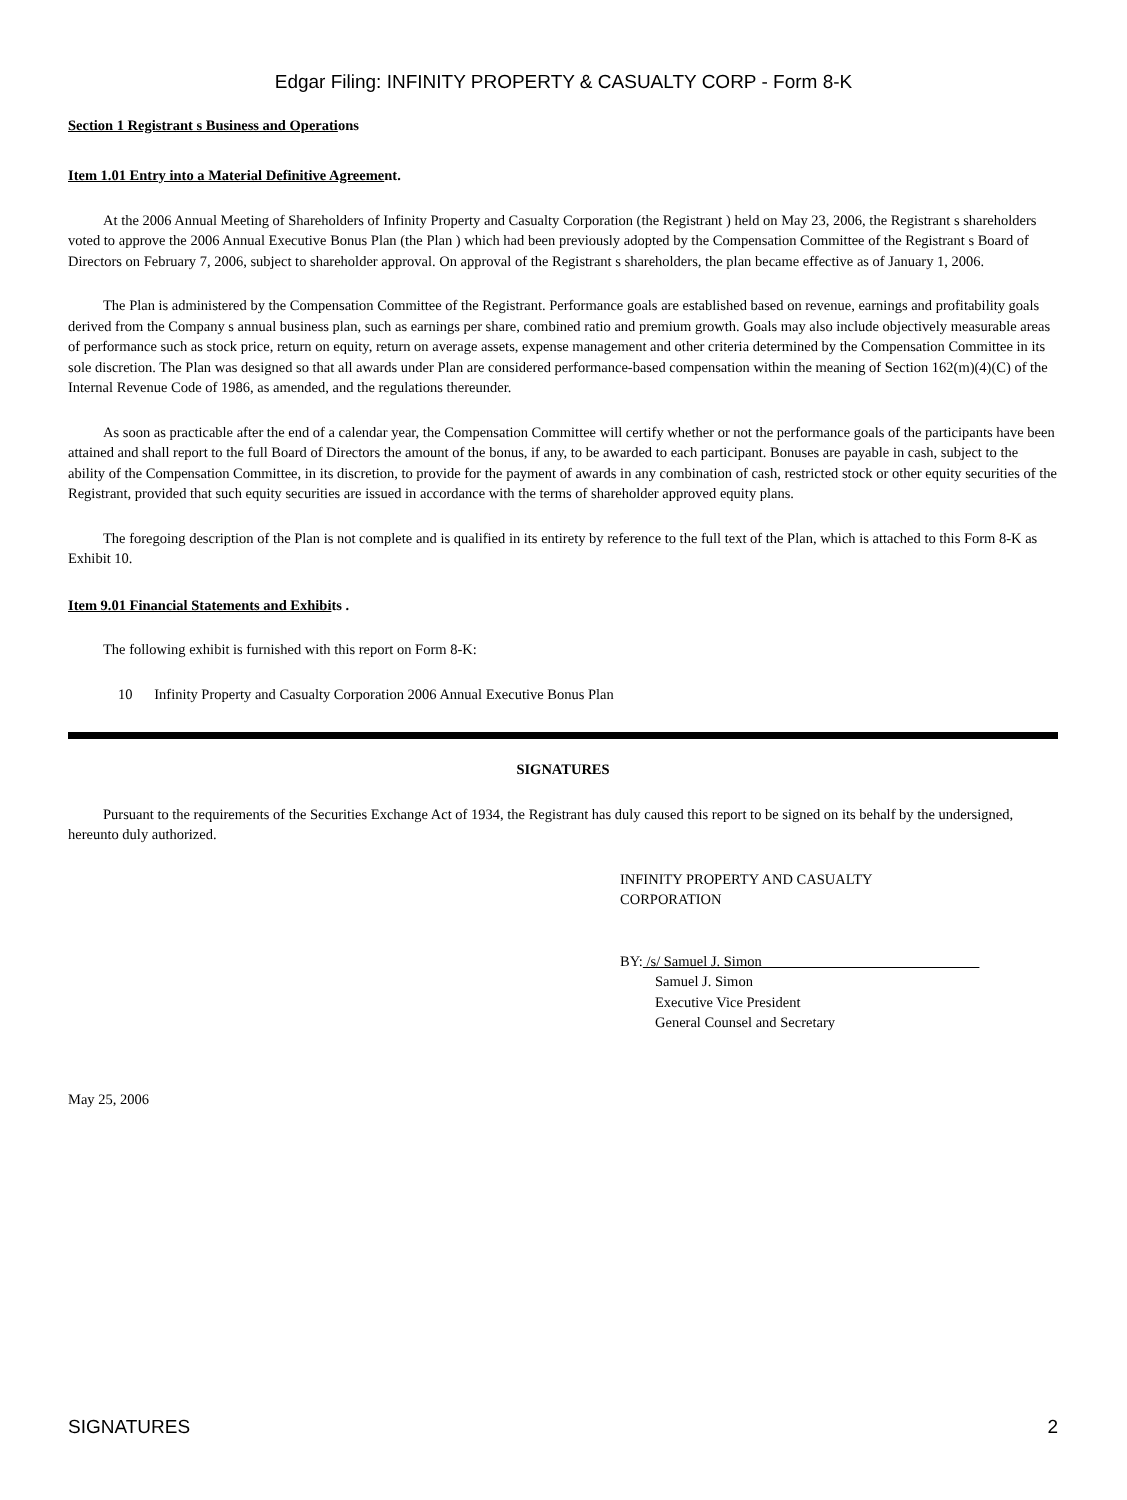Edgar Filing: INFINITY PROPERTY & CASUALTY CORP - Form 8-K
Section 1 Registrant s Business and Operations
Item 1.01 Entry into a Material Definitive Agreement.
At the 2006 Annual Meeting of Shareholders of Infinity Property and Casualty Corporation (the Registrant ) held on May 23, 2006, the Registrant s shareholders voted to approve the 2006 Annual Executive Bonus Plan (the Plan ) which had been previously adopted by the Compensation Committee of the Registrant s Board of Directors on February 7, 2006, subject to shareholder approval. On approval of the Registrant s shareholders, the plan became effective as of January 1, 2006.
The Plan is administered by the Compensation Committee of the Registrant. Performance goals are established based on revenue, earnings and profitability goals derived from the Company s annual business plan, such as earnings per share, combined ratio and premium growth. Goals may also include objectively measurable areas of performance such as stock price, return on equity, return on average assets, expense management and other criteria determined by the Compensation Committee in its sole discretion. The Plan was designed so that all awards under Plan are considered performance-based compensation within the meaning of Section 162(m)(4)(C) of the Internal Revenue Code of 1986, as amended, and the regulations thereunder.
As soon as practicable after the end of a calendar year, the Compensation Committee will certify whether or not the performance goals of the participants have been attained and shall report to the full Board of Directors the amount of the bonus, if any, to be awarded to each participant. Bonuses are payable in cash, subject to the ability of the Compensation Committee, in its discretion, to provide for the payment of awards in any combination of cash, restricted stock or other equity securities of the Registrant, provided that such equity securities are issued in accordance with the terms of shareholder approved equity plans.
The foregoing description of the Plan is not complete and is qualified in its entirety by reference to the full text of the Plan, which is attached to this Form 8-K as Exhibit 10.
Item 9.01 Financial Statements and Exhibits .
The following exhibit is furnished with this report on Form 8-K:
10 Infinity Property and Casualty Corporation 2006 Annual Executive Bonus Plan
SIGNATURES
Pursuant to the requirements of the Securities Exchange Act of 1934, the Registrant has duly caused this report to be signed on its behalf by the undersigned, hereunto duly authorized.
INFINITY PROPERTY AND CASUALTY
CORPORATION
BY: /s/ Samuel J. Simon______________________________
Samuel J. Simon
Executive Vice President
General Counsel and Secretary
May 25, 2006
SIGNATURES 2